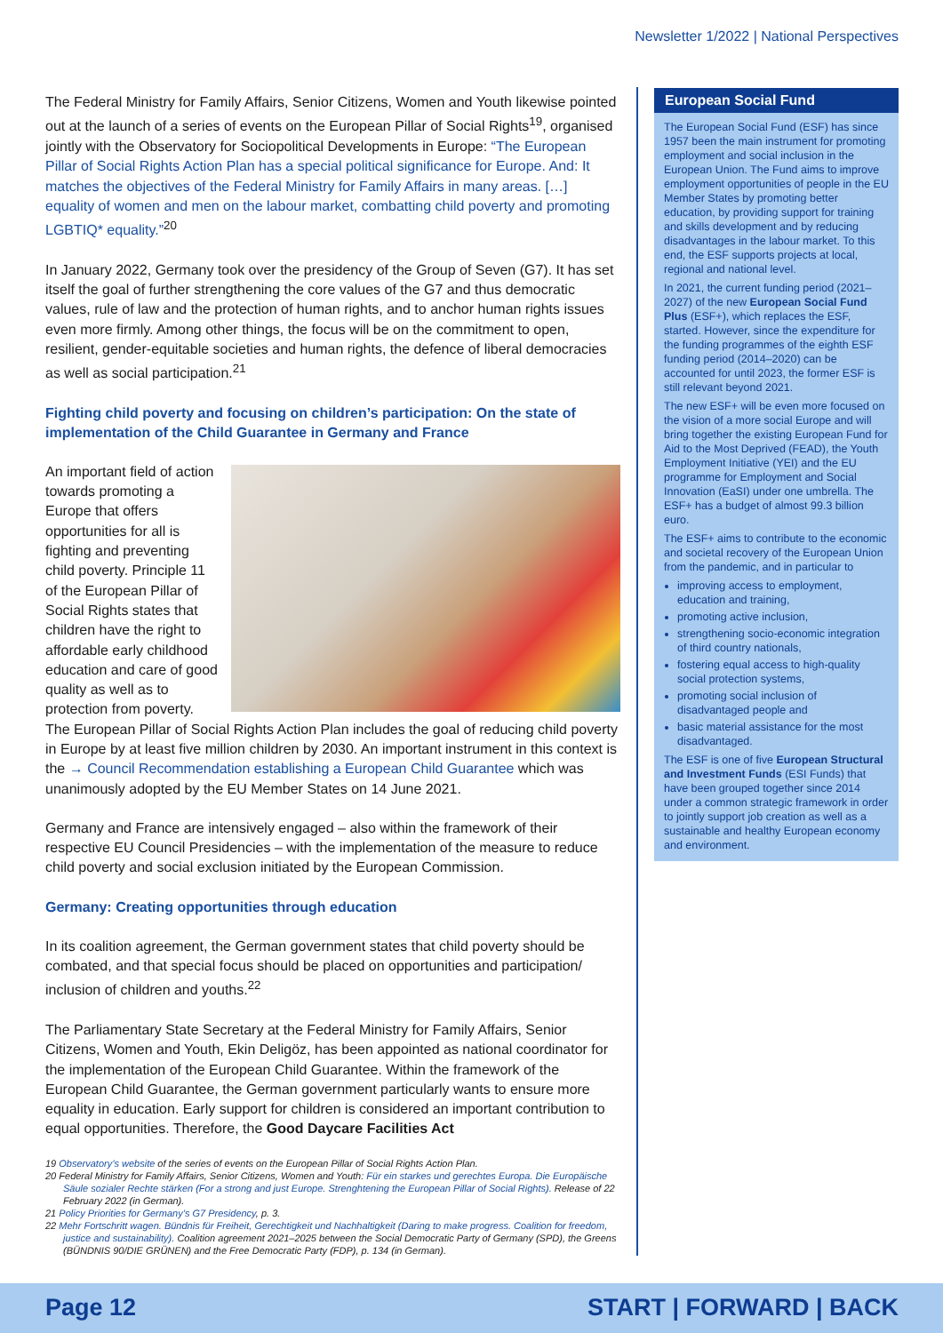Newsletter 1/2022 | National Perspectives
The Federal Ministry for Family Affairs, Senior Citizens, Women and Youth likewise pointed out at the launch of a series of events on the European Pillar of Social Rights<sup>19</sup>, organised jointly with the Observatory for Sociopolitical Developments in Europe: “The European Pillar of Social Rights Action Plan has a special political significance for Europe. And: It matches the objectives of the Federal Ministry for Family Affairs in many areas. […] equality of women and men on the labour market, combatting child poverty and promoting LGBTIQ* equality.”<sup>20</sup>
In January 2022, Germany took over the presidency of the Group of Seven (G7). It has set itself the goal of further strengthening the core values of the G7 and thus democratic values, rule of law and the protection of human rights, and to anchor human rights issues even more firmly. Among other things, the focus will be on the commitment to open, resilient, gender-equitable societies and human rights, the defence of liberal democracies as well as social participation.<sup>21</sup>
Fighting child poverty and focusing on children’s participation: On the state of implementation of the Child Guarantee in Germany and France
An important field of action towards promoting a Europe that offers opportunities for all is fighting and preventing child poverty. Principle 11 of the European Pillar of Social Rights states that children have the right to affordable early childhood education and care of good quality as well as to protection from poverty. The European Pillar of Social Rights Action Plan includes the goal of reducing child poverty in Europe by at least five million children by 2030. An important instrument in this context is the → Council Recommendation establishing a European Child Guarantee which was unanimously adopted by the EU Member States on 14 June 2021.
Germany and France are intensively engaged – also within the framework of their respective EU Council Presidencies – with the implementation of the measure to reduce child poverty and social exclusion initiated by the European Commission.
Germany: Creating opportunities through education
In its coalition agreement, the German government states that child poverty should be combated, and that special focus should be placed on opportunities and participation/ inclusion of children and youths.<sup>22</sup>
The Parliamentary State Secretary at the Federal Ministry for Family Affairs, Senior Citizens, Women and Youth, Ekin Deligöz, has been appointed as national coordinator for the implementation of the European Child Guarantee. Within the framework of the European Child Guarantee, the German government particularly wants to ensure more equality in education. Early support for children is considered an important contribution to equal opportunities. Therefore, the Good Daycare Facilities Act
European Social Fund
The European Social Fund (ESF) has since 1957 been the main instrument for promoting employment and social inclusion in the European Union. The Fund aims to improve employment opportunities of people in the EU Member States by promoting better education, by providing support for training and skills development and by reducing disadvantages in the labour market. To this end, the ESF supports projects at local, regional and national level.
In 2021, the current funding period (2021–2027) of the new European Social Fund Plus (ESF+), which replaces the ESF, started. However, since the expenditure for the funding programmes of the eighth ESF funding period (2014–2020) can be accounted for until 2023, the former ESF is still relevant beyond 2021.
The new ESF+ will be even more focused on the vision of a more social Europe and will bring together the existing European Fund for Aid to the Most Deprived (FEAD), the Youth Employment Initiative (YEI) and the EU programme for Employment and Social Innovation (EaSI) under one umbrella. The ESF+ has a budget of almost 99.3 billion euro.
The ESF+ aims to contribute to the economic and societal recovery of the European Union from the pandemic, and in particular to
improving access to employment, education and training,
promoting active inclusion,
strengthening socio-economic integration of third country nationals,
fostering equal access to high-quality social protection systems,
promoting social inclusion of disadvantaged people and
basic material assistance for the most disadvantaged.
The ESF is one of five European Structural and Investment Funds (ESI Funds) that have been grouped together since 2014 under a common strategic framework in order to jointly support job creation as well as a sustainable and healthy European economy and environment.
19 Observatory’s website of the series of events on the European Pillar of Social Rights Action Plan.
20 Federal Ministry for Family Affairs, Senior Citizens, Women and Youth: Für ein starkes und gerechtes Europa. Die Europäische Säule sozialer Rechte stärken (For a strong and just Europe. Strenghtening the European Pillar of Social Rights). Release of 22 February 2022 (in German).
21 Policy Priorities for Germany’s G7 Presidency, p. 3.
22 Mehr Fortschritt wagen. Bündnis für Freiheit, Gerechtigkeit und Nachhaltigkeit (Daring to make progress. Coalition for freedom, justice and sustainability). Coalition agreement 2021–2025 between the Social Democratic Party of Germany (SPD), the Greens (BÜNDNIS 90/DIE GRÜNEN) and the Free Democratic Party (FDP), p. 134 (in German).
Page 12 START | FORWARD | BACK